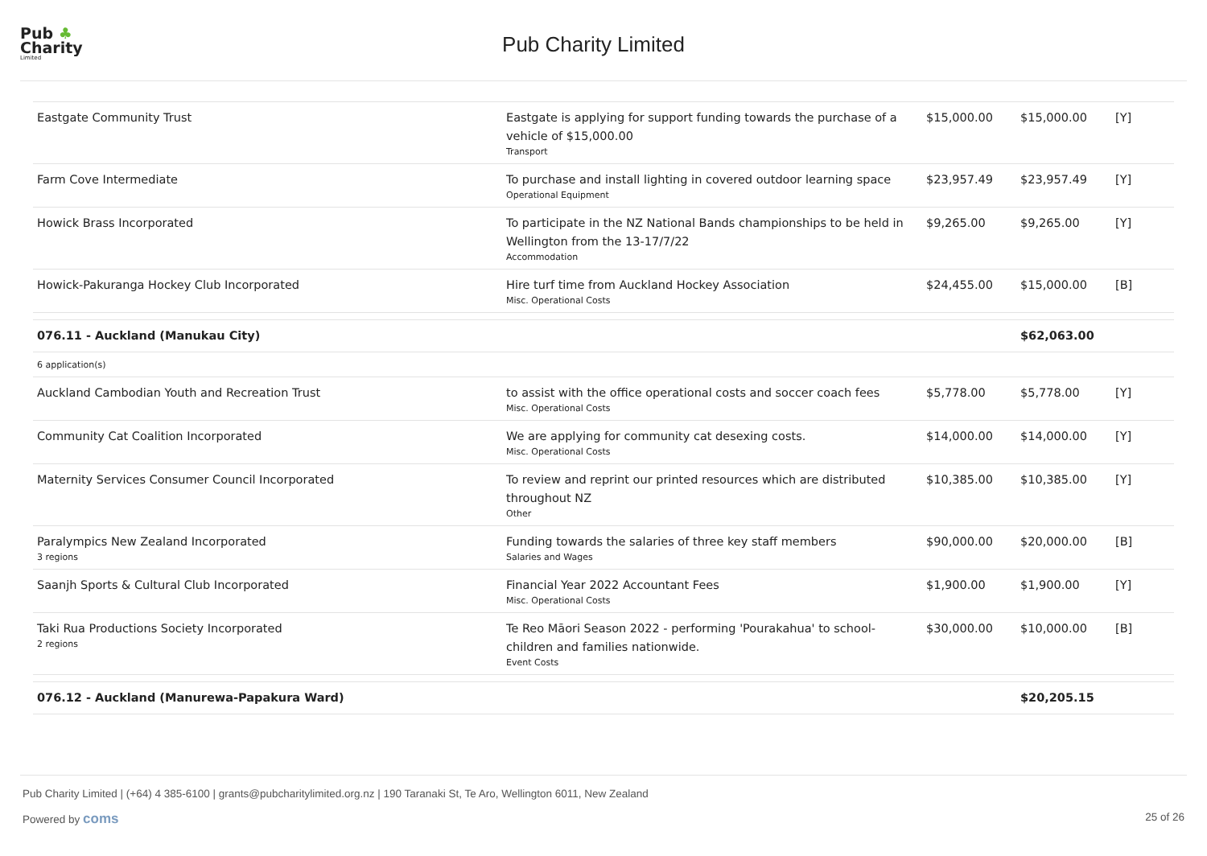Pub ♣
Charity
Limited
Pub Charity Limited
| Eastgate Community Trust | Eastgate is applying for support funding towards the purchase of a vehicle of $15,000.00 Transport | $15,000.00 | $15,000.00 | [Y] |
| Farm Cove Intermediate | To purchase and install lighting in covered outdoor learning space Operational Equipment | $23,957.49 | $23,957.49 | [Y] |
| Howick Brass Incorporated | To participate in the NZ National Bands championships to be held in Wellington from the 13-17/7/22 Accommodation | $9,265.00 | $9,265.00 | [Y] |
| Howick-Pakuranga Hockey Club Incorporated | Hire turf time from Auckland Hockey Association Misc. Operational Costs | $24,455.00 | $15,000.00 | [B] |
| 076.11 - Auckland (Manukau City) | | | $62,063.00 | |
| 6 application(s) | | | | |
| Auckland Cambodian Youth and Recreation Trust | to assist with the office operational costs and soccer coach fees Misc. Operational Costs | $5,778.00 | $5,778.00 | [Y] |
| Community Cat Coalition Incorporated | We are applying for community cat desexing costs. Misc. Operational Costs | $14,000.00 | $14,000.00 | [Y] |
| Maternity Services Consumer Council Incorporated | To review and reprint our printed resources which are distributed throughout NZ Other | $10,385.00 | $10,385.00 | [Y] |
| Paralympics New Zealand Incorporated 3 regions | Funding towards the salaries of three key staff members Salaries and Wages | $90,000.00 | $20,000.00 | [B] |
| Saanjh Sports & Cultural Club Incorporated | Financial Year 2022 Accountant Fees Misc. Operational Costs | $1,900.00 | $1,900.00 | [Y] |
| Taki Rua Productions Society Incorporated 2 regions | Te Reo Māori Season 2022 - performing 'Pourakahua' to school-children and families nationwide. Event Costs | $30,000.00 | $10,000.00 | [B] |
| 076.12 - Auckland (Manurewa-Papakura Ward) | | | $20,205.15 | |
Pub Charity Limited | (+64) 4 385-6100 | grants@pubcharitylimited.org.nz | 190 Taranaki St, Te Aro, Wellington 6011, New Zealand
Powered by coms 25 of 26